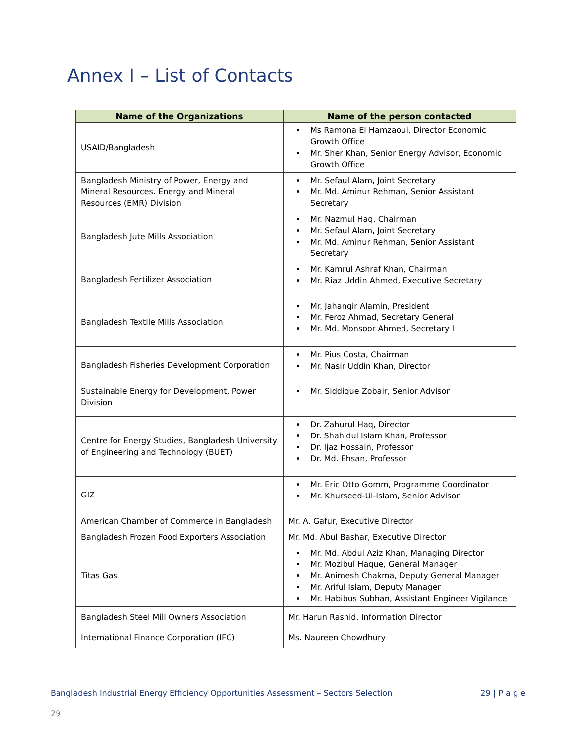Annex I – List of Contacts
| Name of the Organizations | Name of the person contacted |
| --- | --- |
| USAID/Bangladesh | Ms Ramona El Hamzaoui, Director Economic Growth Office Mr. Sher Khan, Senior Energy Advisor, Economic Growth Office |
| Bangladesh Ministry of Power, Energy and Mineral Resources. Energy and Mineral Resources (EMR) Division | Mr. Sefaul Alam, Joint Secretary Mr. Md. Aminur Rehman, Senior Assistant Secretary |
| Bangladesh Jute Mills Association | Mr. Nazmul Haq, Chairman Mr. Sefaul Alam, Joint Secretary Mr. Md. Aminur Rehman, Senior Assistant Secretary |
| Bangladesh Fertilizer Association | Mr. Kamrul Ashraf Khan, Chairman Mr. Riaz Uddin Ahmed, Executive Secretary |
| Bangladesh Textile Mills Association | Mr. Jahangir Alamin, President Mr. Feroz Ahmad, Secretary General Mr. Md. Monsoor Ahmed, Secretary I |
| Bangladesh Fisheries Development Corporation | Mr. Pius Costa, Chairman Mr. Nasir Uddin Khan, Director |
| Sustainable Energy for Development, Power Division | Mr. Siddique Zobair, Senior Advisor |
| Centre for Energy Studies, Bangladesh University of Engineering and Technology (BUET) | Dr. Zahurul Haq, Director Dr. Shahidul Islam Khan, Professor Dr. Ijaz Hossain, Professor Dr. Md. Ehsan, Professor |
| GIZ | Mr. Eric Otto Gomm, Programme Coordinator Mr. Khurseed-Ul-Islam, Senior Advisor |
| American Chamber of Commerce in Bangladesh | Mr. A. Gafur, Executive Director |
| Bangladesh Frozen Food Exporters Association | Mr. Md. Abul Bashar, Executive Director |
| Titas Gas | Mr. Md. Abdul Aziz Khan, Managing Director Mr. Mozibul Haque, General Manager Mr. Animesh Chakma, Deputy General Manager Mr. Ariful Islam, Deputy Manager Mr. Habibus Subhan, Assistant Engineer Vigilance |
| Bangladesh Steel Mill Owners Association | Mr. Harun Rashid, Information Director |
| International Finance Corporation (IFC) | Ms. Naureen Chowdhury |
Bangladesh Industrial Energy Efficiency Opportunities Assessment – Sectors Selection 29 | P a g e
29